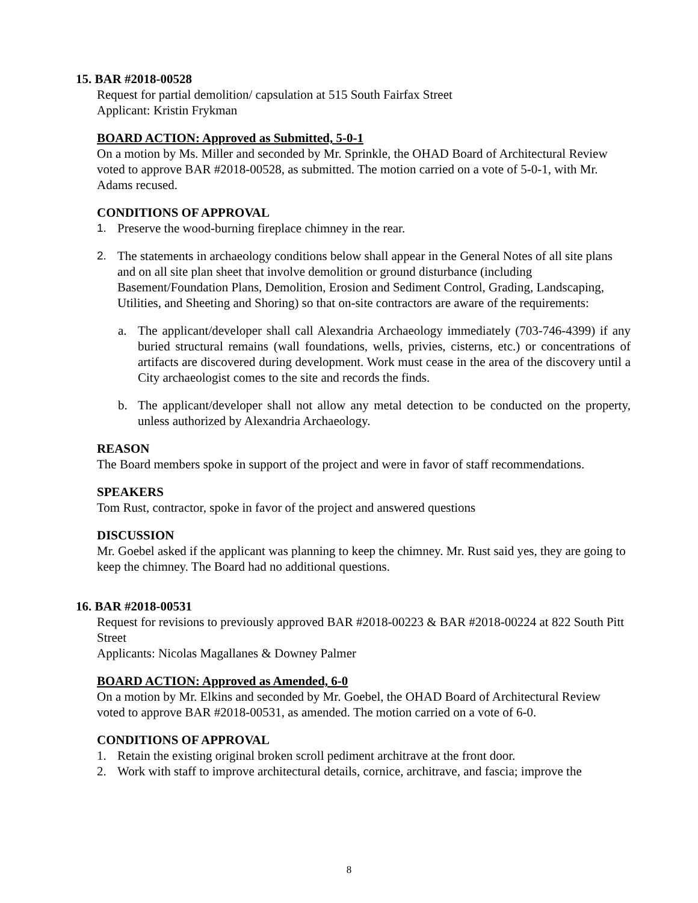15. BAR #2018-00528
Request for partial demolition/ capsulation at 515 South Fairfax Street
Applicant: Kristin Frykman
BOARD ACTION: Approved as Submitted, 5-0-1
On a motion by Ms. Miller and seconded by Mr. Sprinkle, the OHAD Board of Architectural Review voted to approve BAR #2018-00528, as submitted. The motion carried on a vote of 5-0-1, with Mr. Adams recused.
CONDITIONS OF APPROVAL
1. Preserve the wood-burning fireplace chimney in the rear.
2. The statements in archaeology conditions below shall appear in the General Notes of all site plans and on all site plan sheet that involve demolition or ground disturbance (including Basement/Foundation Plans, Demolition, Erosion and Sediment Control, Grading, Landscaping, Utilities, and Sheeting and Shoring) so that on-site contractors are aware of the requirements:
a. The applicant/developer shall call Alexandria Archaeology immediately (703-746-4399) if any buried structural remains (wall foundations, wells, privies, cisterns, etc.) or concentrations of artifacts are discovered during development. Work must cease in the area of the discovery until a City archaeologist comes to the site and records the finds.
b. The applicant/developer shall not allow any metal detection to be conducted on the property, unless authorized by Alexandria Archaeology.
REASON
The Board members spoke in support of the project and were in favor of staff recommendations.
SPEAKERS
Tom Rust, contractor, spoke in favor of the project and answered questions
DISCUSSION
Mr. Goebel asked if the applicant was planning to keep the chimney. Mr. Rust said yes, they are going to keep the chimney. The Board had no additional questions.
16. BAR #2018-00531
Request for revisions to previously approved BAR #2018-00223 & BAR #2018-00224 at 822 South Pitt Street
Applicants: Nicolas Magallanes & Downey Palmer
BOARD ACTION: Approved as Amended, 6-0
On a motion by Mr. Elkins and seconded by Mr. Goebel, the OHAD Board of Architectural Review voted to approve BAR #2018-00531, as amended. The motion carried on a vote of 6-0.
CONDITIONS OF APPROVAL
1. Retain the existing original broken scroll pediment architrave at the front door.
2. Work with staff to improve architectural details, cornice, architrave, and fascia; improve the
8